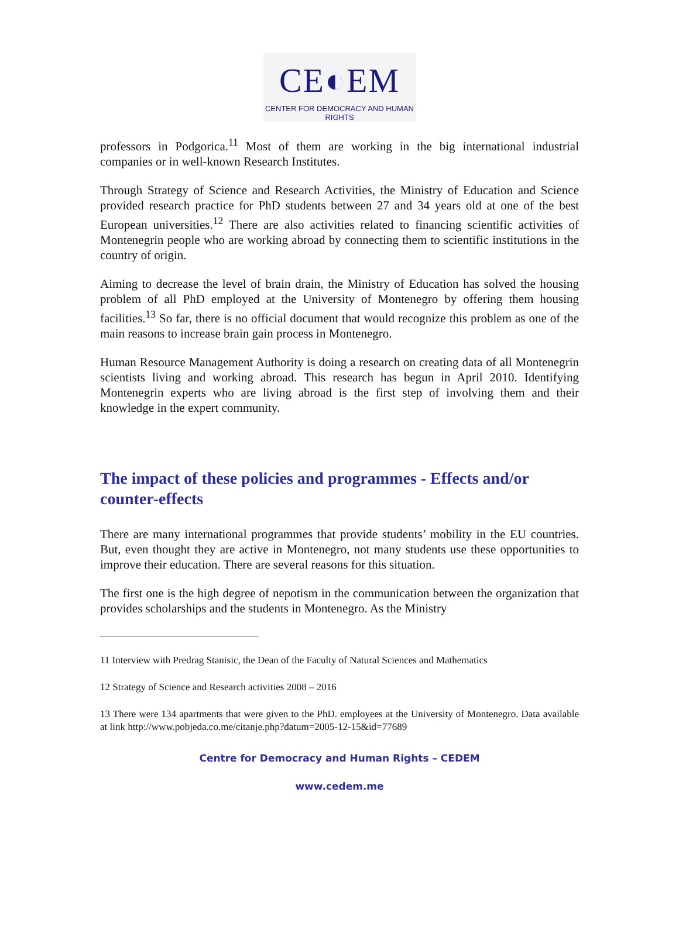CE◐EM
CENTER FOR DEMOCRACY AND HUMAN RIGHTS
professors in Podgorica.<sup>11</sup> Most of them are working in the big international industrial companies or in well-known Research Institutes.
Through Strategy of Science and Research Activities, the Ministry of Education and Science provided research practice for PhD students between 27 and 34 years old at one of the best European universities.<sup>12</sup> There are also activities related to financing scientific activities of Montenegrin people who are working abroad by connecting them to scientific institutions in the country of origin.
Aiming to decrease the level of brain drain, the Ministry of Education has solved the housing problem of all PhD employed at the University of Montenegro by offering them housing facilities.<sup>13</sup> So far, there is no official document that would recognize this problem as one of the main reasons to increase brain gain process in Montenegro.
Human Resource Management Authority is doing a research on creating data of all Montenegrin scientists living and working abroad. This research has begun in April 2010. Identifying Montenegrin experts who are living abroad is the first step of involving them and their knowledge in the expert community.
The impact of these policies and programmes - Effects and/or counter-effects
There are many international programmes that provide students’ mobility in the EU countries. But, even thought they are active in Montenegro, not many students use these opportunities to improve their education. There are several reasons for this situation.
The first one is the high degree of nepotism in the communication between the organization that provides scholarships and the students in Montenegro. As the Ministry
11 Interview with Predrag Stanisic, the Dean of the Faculty of Natural Sciences and Mathematics
12 Strategy of Science and Research activities 2008 – 2016
13 There were 134 apartments that were given to the PhD. employees at the University of Montenegro. Data available at link http://www.pobjeda.co.me/citanje.php?datum=2005-12-15&id=77689
Centre for Democracy and Human Rights – CEDEM
www.cedem.me